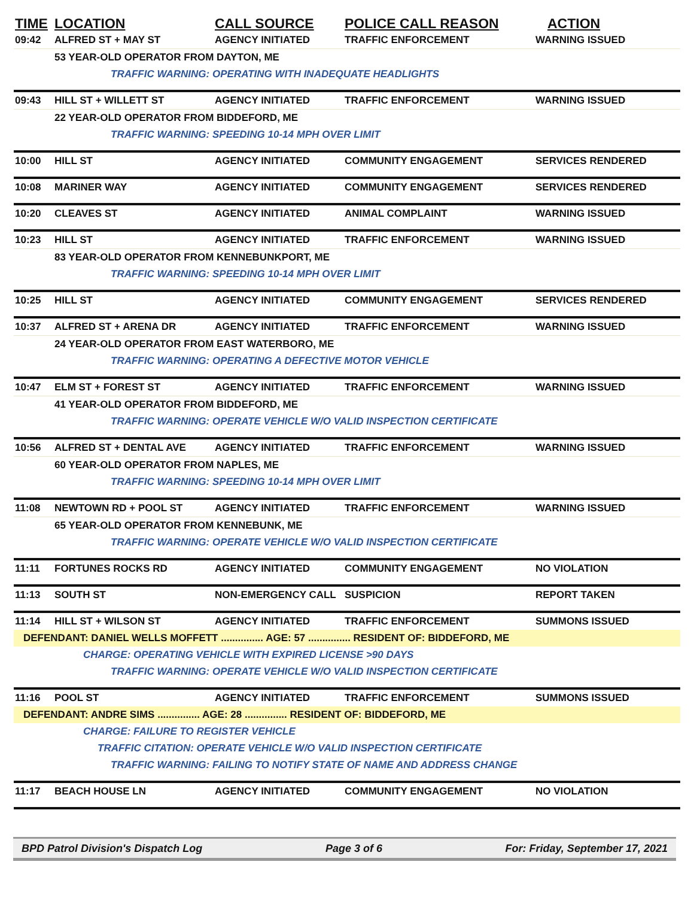| TIME | LOCATION | CALL SOURCE | POLICE CALL REASON | ACTION |
| --- | --- | --- | --- | --- |
| 09:42 | ALFRED ST + MAY ST | AGENCY INITIATED | TRAFFIC ENFORCEMENT | WARNING ISSUED |
| | 53 YEAR-OLD OPERATOR FROM DAYTON, ME | | | |
| | TRAFFIC WARNING: OPERATING WITH INADEQUATE HEADLIGHTS | | | |
| 09:43 | HILL ST + WILLETT ST | AGENCY INITIATED | TRAFFIC ENFORCEMENT | WARNING ISSUED |
| | 22 YEAR-OLD OPERATOR FROM BIDDEFORD, ME | | | |
| | TRAFFIC WARNING: SPEEDING 10-14 MPH OVER LIMIT | | | |
| 10:00 | HILL ST | AGENCY INITIATED | COMMUNITY ENGAGEMENT | SERVICES RENDERED |
| 10:08 | MARINER WAY | AGENCY INITIATED | COMMUNITY ENGAGEMENT | SERVICES RENDERED |
| 10:20 | CLEAVES ST | AGENCY INITIATED | ANIMAL COMPLAINT | WARNING ISSUED |
| 10:23 | HILL ST | AGENCY INITIATED | TRAFFIC ENFORCEMENT | WARNING ISSUED |
| | 83 YEAR-OLD OPERATOR FROM KENNEBUNKPORT, ME | | | |
| | TRAFFIC WARNING: SPEEDING 10-14 MPH OVER LIMIT | | | |
| 10:25 | HILL ST | AGENCY INITIATED | COMMUNITY ENGAGEMENT | SERVICES RENDERED |
| 10:37 | ALFRED ST + ARENA DR | AGENCY INITIATED | TRAFFIC ENFORCEMENT | WARNING ISSUED |
| | 24 YEAR-OLD OPERATOR FROM EAST WATERBORO, ME | | | |
| | TRAFFIC WARNING: OPERATING A DEFECTIVE MOTOR VEHICLE | | | |
| 10:47 | ELM ST + FOREST ST | AGENCY INITIATED | TRAFFIC ENFORCEMENT | WARNING ISSUED |
| | 41 YEAR-OLD OPERATOR FROM BIDDEFORD, ME | | | |
| | TRAFFIC WARNING: OPERATE VEHICLE W/O VALID INSPECTION CERTIFICATE | | | |
| 10:56 | ALFRED ST + DENTAL AVE | AGENCY INITIATED | TRAFFIC ENFORCEMENT | WARNING ISSUED |
| | 60 YEAR-OLD OPERATOR FROM NAPLES, ME | | | |
| | TRAFFIC WARNING: SPEEDING 10-14 MPH OVER LIMIT | | | |
| 11:08 | NEWTOWN RD + POOL ST | AGENCY INITIATED | TRAFFIC ENFORCEMENT | WARNING ISSUED |
| | 65 YEAR-OLD OPERATOR FROM KENNEBUNK, ME | | | |
| | TRAFFIC WARNING: OPERATE VEHICLE W/O VALID INSPECTION CERTIFICATE | | | |
| 11:11 | FORTUNES ROCKS RD | AGENCY INITIATED | COMMUNITY ENGAGEMENT | NO VIOLATION |
| 11:13 | SOUTH ST | NON-EMERGENCY CALL | SUSPICION | REPORT TAKEN |
| 11:14 | HILL ST + WILSON ST | AGENCY INITIATED | TRAFFIC ENFORCEMENT | SUMMONS ISSUED |
| DEFENDANT: DANIEL WELLS MOFFETT ............... AGE: 57 ............... RESIDENT OF: BIDDEFORD, ME | | | | |
| | CHARGE: OPERATING VEHICLE WITH EXPIRED LICENSE >90 DAYS | | | |
| | TRAFFIC WARNING: OPERATE VEHICLE W/O VALID INSPECTION CERTIFICATE | | | |
| 11:16 | POOL ST | AGENCY INITIATED | TRAFFIC ENFORCEMENT | SUMMONS ISSUED |
| DEFENDANT: ANDRE SIMS ............... AGE: 28 ............... RESIDENT OF: BIDDEFORD, ME | | | | |
| | CHARGE: FAILURE TO REGISTER VEHICLE | | | |
| | TRAFFIC CITATION: OPERATE VEHICLE W/O VALID INSPECTION CERTIFICATE | | | |
| | TRAFFIC WARNING: FAILING TO NOTIFY STATE OF NAME AND ADDRESS CHANGE | | | |
| 11:17 | BEACH HOUSE LN | AGENCY INITIATED | COMMUNITY ENGAGEMENT | NO VIOLATION |
BPD Patrol Division's Dispatch Log Page 3 of 6 For: Friday, September 17, 2021